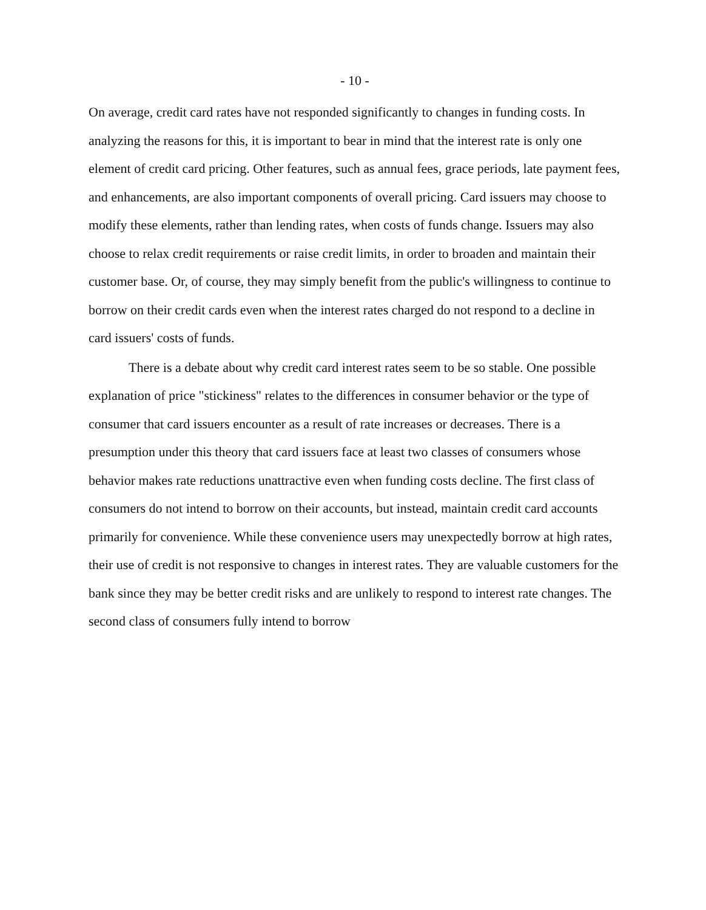- 10 -
On average, credit card rates have not responded significantly to changes in funding costs. In analyzing the reasons for this, it is important to bear in mind that the interest rate is only one element of credit card pricing. Other features, such as annual fees, grace periods, late payment fees, and enhancements, are also important components of overall pricing. Card issuers may choose to modify these elements, rather than lending rates, when costs of funds change. Issuers may also choose to relax credit requirements or raise credit limits, in order to broaden and maintain their customer base. Or, of course, they may simply benefit from the public's willingness to continue to borrow on their credit cards even when the interest rates charged do not respond to a decline in card issuers' costs of funds.
There is a debate about why credit card interest rates seem to be so stable. One possible explanation of price "stickiness" relates to the differences in consumer behavior or the type of consumer that card issuers encounter as a result of rate increases or decreases. There is a presumption under this theory that card issuers face at least two classes of consumers whose behavior makes rate reductions unattractive even when funding costs decline. The first class of consumers do not intend to borrow on their accounts, but instead, maintain credit card accounts primarily for convenience. While these convenience users may unexpectedly borrow at high rates, their use of credit is not responsive to changes in interest rates. They are valuable customers for the bank since they may be better credit risks and are unlikely to respond to interest rate changes. The second class of consumers fully intend to borrow